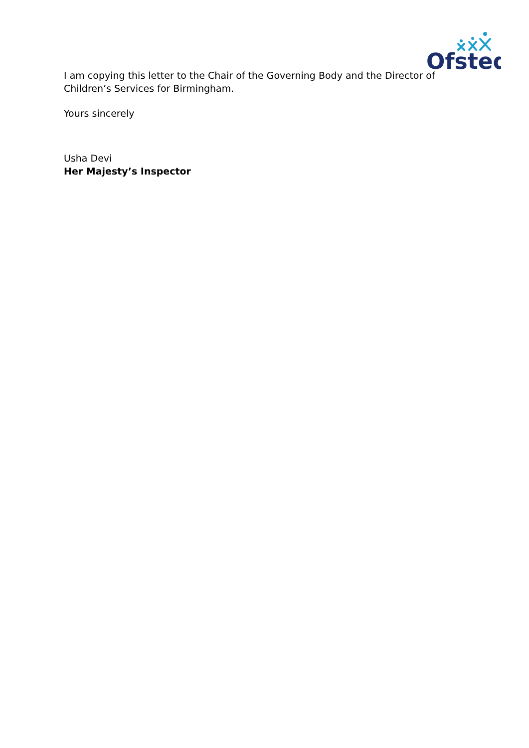Ofsted
I am copying this letter to the Chair of the Governing Body and the Director of Children’s Services for Birmingham.
Yours sincerely
Usha Devi
Her Majesty’s Inspector